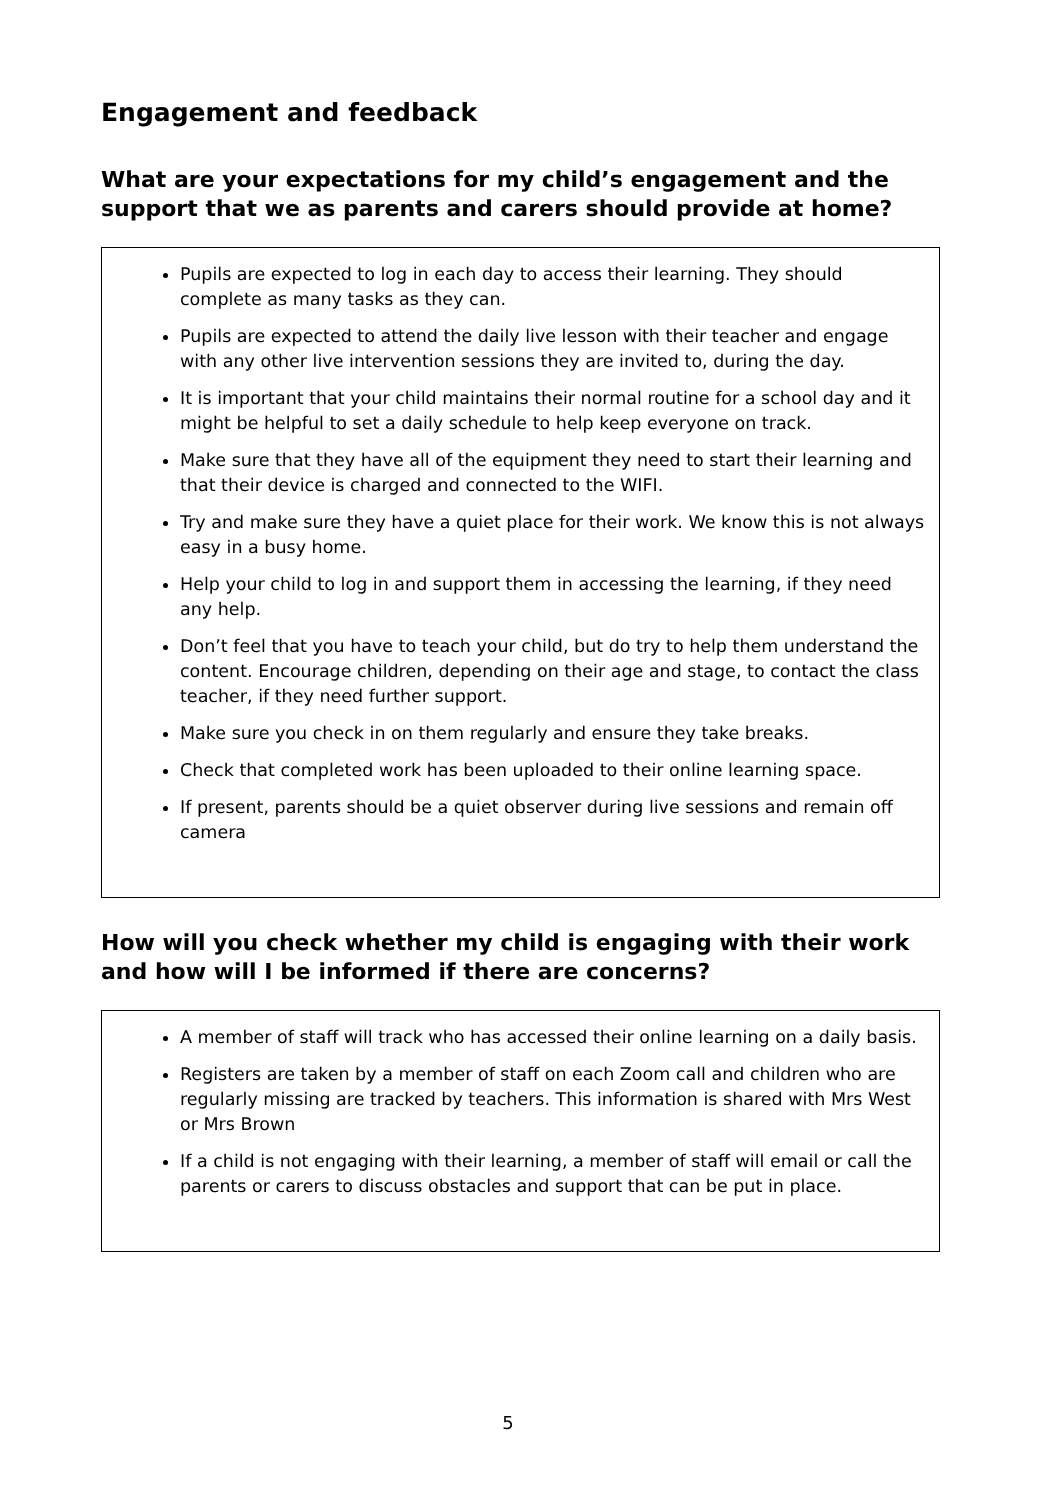Engagement and feedback
What are your expectations for my child’s engagement and the support that we as parents and carers should provide at home?
Pupils are expected to log in each day to access their learning. They should complete as many tasks as they can.
Pupils are expected to attend the daily live lesson with their teacher and engage with any other live intervention sessions they are invited to, during the day.
It is important that your child maintains their normal routine for a school day and it might be helpful to set a daily schedule to help keep everyone on track.
Make sure that they have all of the equipment they need to start their learning and that their device is charged and connected to the WIFI.
Try and make sure they have a quiet place for their work. We know this is not always easy in a busy home.
Help your child to log in and support them in accessing the learning, if they need any help.
Don’t feel that you have to teach your child, but do try to help them understand the content. Encourage children, depending on their age and stage, to contact the class teacher, if they need further support.
Make sure you check in on them regularly and ensure they take breaks.
Check that completed work has been uploaded to their online learning space.
If present, parents should be a quiet observer during live sessions and remain off camera
How will you check whether my child is engaging with their work and how will I be informed if there are concerns?
A member of staff will track who has accessed their online learning on a daily basis.
Registers are taken by a member of staff on each Zoom call and children who are regularly missing are tracked by teachers. This information is shared with Mrs West or Mrs Brown
If a child is not engaging with their learning, a member of staff will email or call the parents or carers to discuss obstacles and support that can be put in place.
5